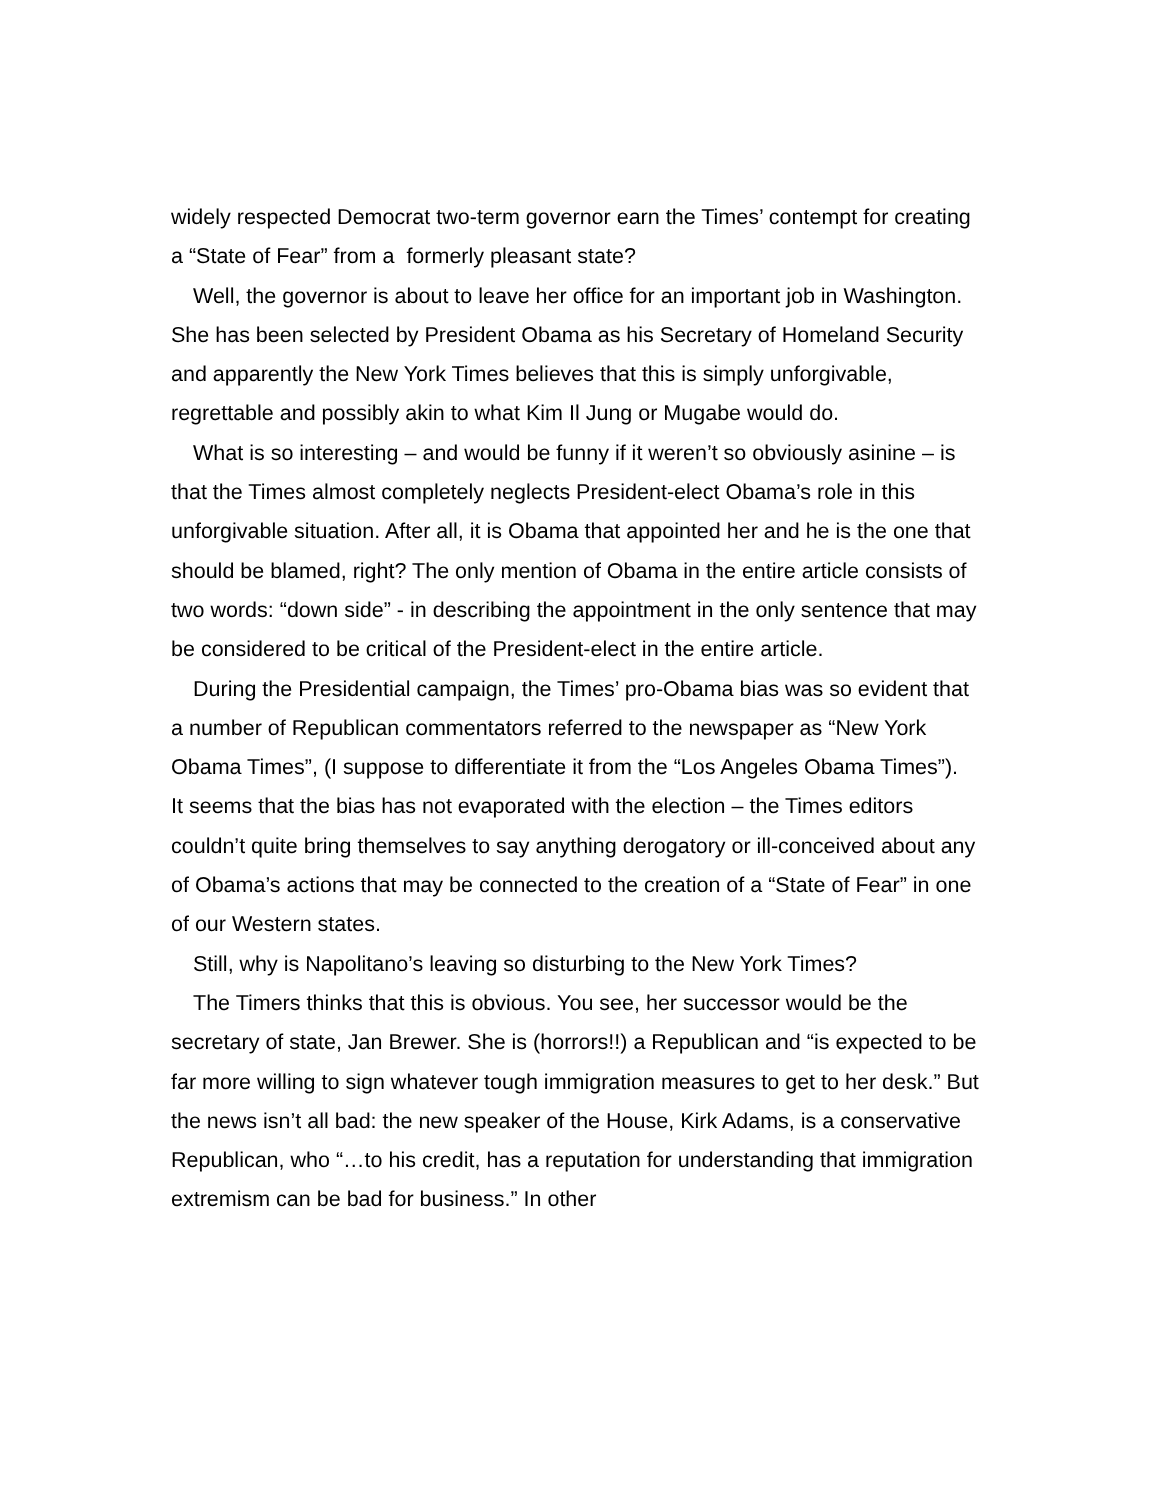widely respected Democrat two-term governor earn the Times’ contempt for creating a “State of Fear” from a formerly pleasant state?
Well, the governor is about to leave her office for an important job in Washington. She has been selected by President Obama as his Secretary of Homeland Security and apparently the New York Times believes that this is simply unforgivable, regrettable and possibly akin to what Kim Il Jung or Mugabe would do.
What is so interesting – and would be funny if it weren’t so obviously asinine – is that the Times almost completely neglects President-elect Obama’s role in this unforgivable situation. After all, it is Obama that appointed her and he is the one that should be blamed, right? The only mention of Obama in the entire article consists of two words: “down side” - in describing the appointment in the only sentence that may be considered to be critical of the President-elect in the entire article.
During the Presidential campaign, the Times’ pro-Obama bias was so evident that a number of Republican commentators referred to the newspaper as “New York Obama Times”, (I suppose to differentiate it from the “Los Angeles Obama Times”). It seems that the bias has not evaporated with the election – the Times editors couldn’t quite bring themselves to say anything derogatory or ill-conceived about any of Obama’s actions that may be connected to the creation of a “State of Fear” in one of our Western states.
Still, why is Napolitano’s leaving so disturbing to the New York Times?
The Timers thinks that this is obvious. You see, her successor would be the secretary of state, Jan Brewer. She is (horrors!!) a Republican and “is expected to be far more willing to sign whatever tough immigration measures to get to her desk.” But the news isn’t all bad: the new speaker of the House, Kirk Adams, is a conservative Republican, who “…to his credit, has a reputation for understanding that immigration extremism can be bad for business.” In other